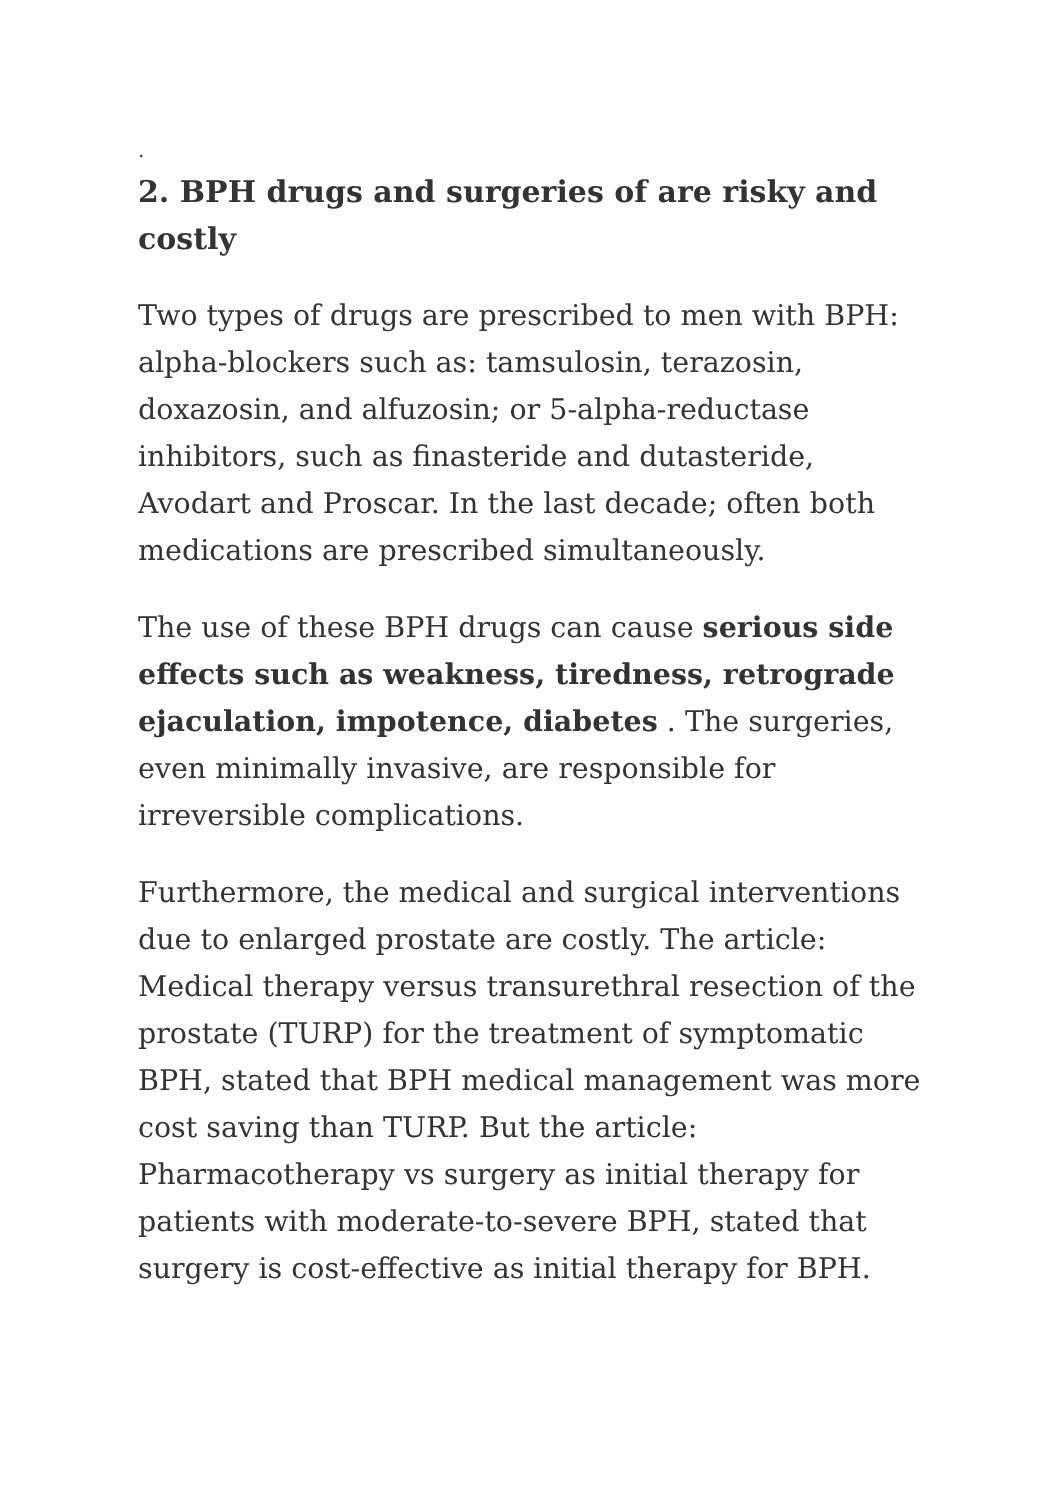.
2. BPH drugs and surgeries of are risky and costly
Two types of drugs are prescribed to men with BPH: alpha-blockers such as: tamsulosin, terazosin, doxazosin, and alfuzosin; or 5-alpha-reductase inhibitors, such as finasteride and dutasteride, Avodart and Proscar. In the last decade; often both medications are prescribed simultaneously.
The use of these BPH drugs can cause serious side effects such as weakness, tiredness, retrograde ejaculation, impotence, diabetes . The surgeries, even minimally invasive, are responsible for irreversible complications.
Furthermore, the medical and surgical interventions due to enlarged prostate are costly. The article: Medical therapy versus transurethral resection of the prostate (TURP) for the treatment of symptomatic BPH, stated that BPH medical management was more cost saving than TURP. But the article: Pharmacotherapy vs surgery as initial therapy for patients with moderate-to-severe BPH, stated that surgery is cost-effective as initial therapy for BPH.